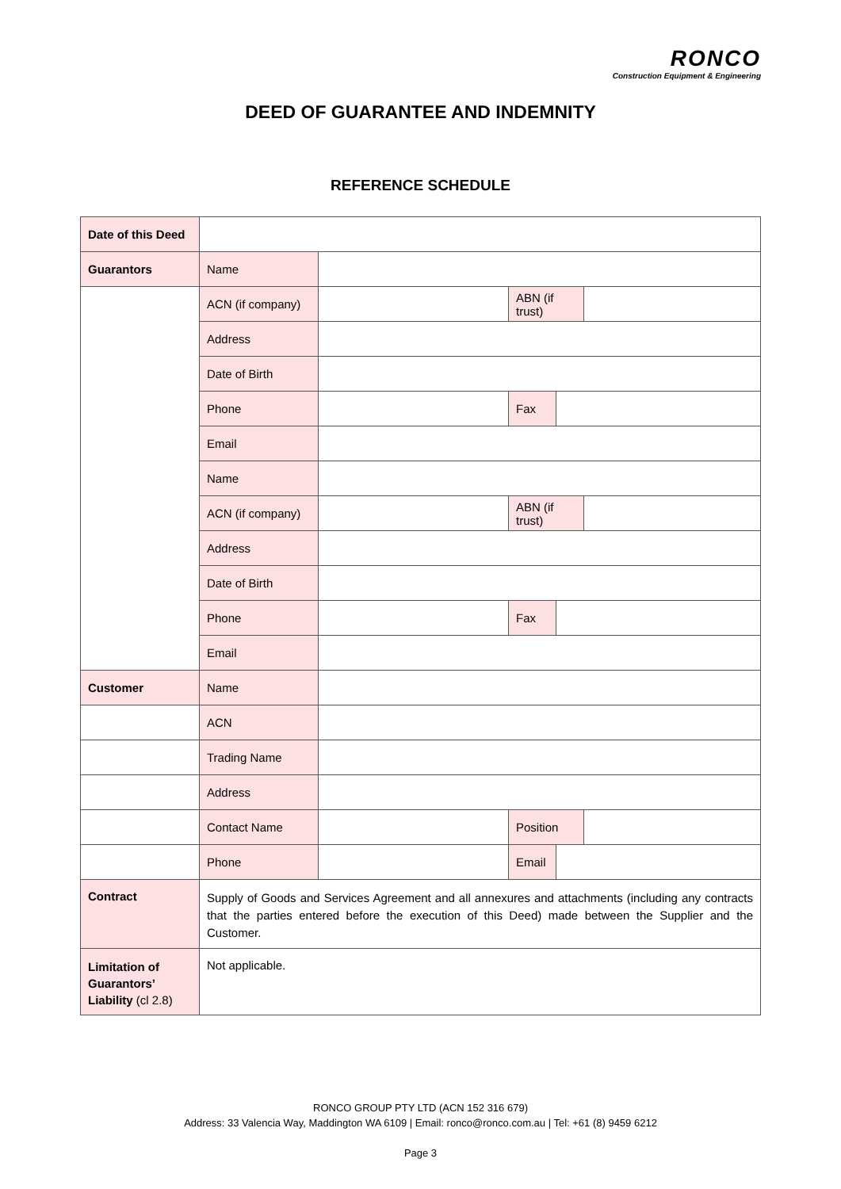RONCO
Construction Equipment & Engineering
DEED OF GUARANTEE AND INDEMNITY
REFERENCE SCHEDULE
| Date of this Deed | | | | | |
| Guarantors | Name | | | | |
| | ACN (if company) | | ABN (if trust) | | |
| | Address | | | | |
| | Date of Birth | | | | |
| | Phone | | Fax | | |
| | Email | | | | |
| | Name | | | | |
| | ACN (if company) | | ABN (if trust) | | |
| | Address | | | | |
| | Date of Birth | | | | |
| | Phone | | Fax | | |
| | Email | | | | |
| Customer | Name | | | | |
| | ACN | | | | |
| | Trading Name | | | | |
| | Address | | | | |
| | Contact Name | | Position | | |
| | Phone | | Email | | |
| Contract | Supply of Goods and Services Agreement and all annexures and attachments (including any contracts that the parties entered before the execution of this Deed) made between the Supplier and the Customer. | | | | |
| Limitation of Guarantors’ Liability (cl 2.8) | Not applicable. | | | | |
RONCO GROUP PTY LTD (ACN 152 316 679)
Address: 33 Valencia Way, Maddington WA 6109 | Email: ronco@ronco.com.au | Tel: +61 (8) 9459 6212
Page 3